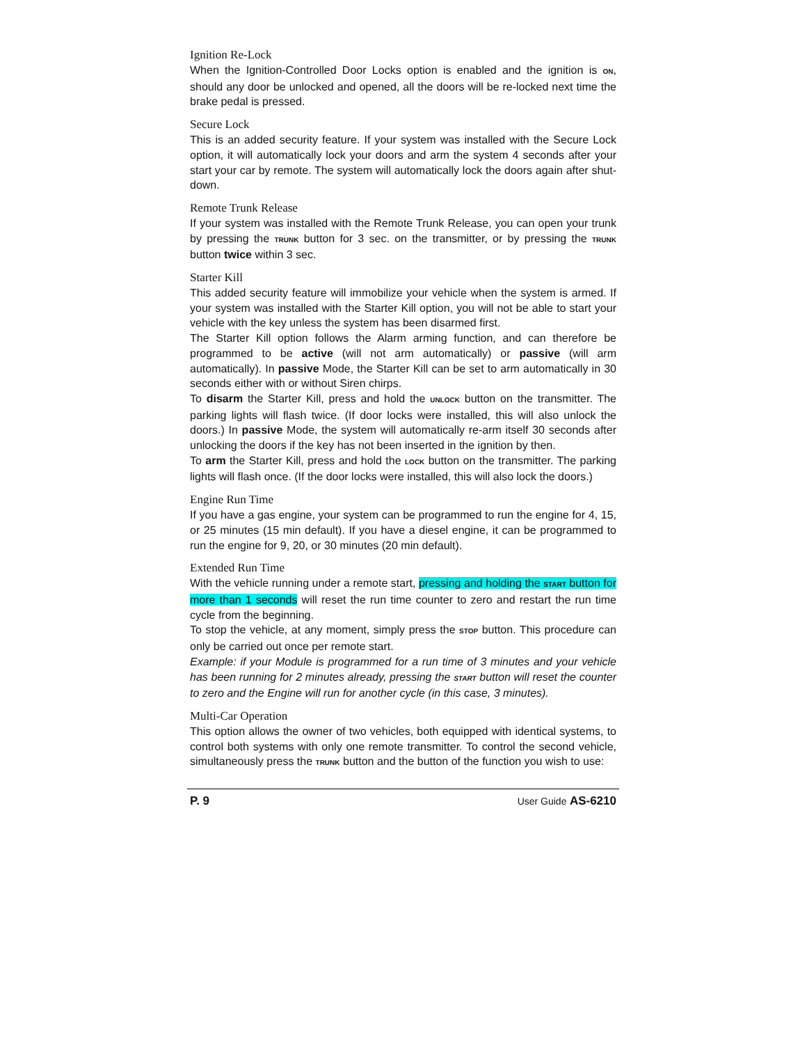Ignition Re-Lock
When the Ignition-Controlled Door Locks option is enabled and the ignition is ON, should any door be unlocked and opened, all the doors will be re-locked next time the brake pedal is pressed.
Secure Lock
This is an added security feature. If your system was installed with the Secure Lock option, it will automatically lock your doors and arm the system 4 seconds after your start your car by remote. The system will automatically lock the doors again after shut-down.
Remote Trunk Release
If your system was installed with the Remote Trunk Release, you can open your trunk by pressing the TRUNK button for 3 sec. on the transmitter, or by pressing the TRUNK button twice within 3 sec.
Starter Kill
This added security feature will immobilize your vehicle when the system is armed. If your system was installed with the Starter Kill option, you will not be able to start your vehicle with the key unless the system has been disarmed first.
The Starter Kill option follows the Alarm arming function, and can therefore be programmed to be active (will not arm automatically) or passive (will arm automatically). In passive Mode, the Starter Kill can be set to arm automatically in 30 seconds either with or without Siren chirps.
To disarm the Starter Kill, press and hold the UNLOCK button on the transmitter. The parking lights will flash twice. (If door locks were installed, this will also unlock the doors.) In passive Mode, the system will automatically re-arm itself 30 seconds after unlocking the doors if the key has not been inserted in the ignition by then.
To arm the Starter Kill, press and hold the LOCK button on the transmitter. The parking lights will flash once. (If the door locks were installed, this will also lock the doors.)
Engine Run Time
If you have a gas engine, your system can be programmed to run the engine for 4, 15, or 25 minutes (15 min default). If you have a diesel engine, it can be programmed to run the engine for 9, 20, or 30 minutes (20 min default).
Extended Run Time
With the vehicle running under a remote start, pressing and holding the START button for more than 1 seconds will reset the run time counter to zero and restart the run time cycle from the beginning.
To stop the vehicle, at any moment, simply press the STOP button. This procedure can only be carried out once per remote start.
Example: if your Module is programmed for a run time of 3 minutes and your vehicle has been running for 2 minutes already, pressing the START button will reset the counter to zero and the Engine will run for another cycle (in this case, 3 minutes).
Multi-Car Operation
This option allows the owner of two vehicles, both equipped with identical systems, to control both systems with only one remote transmitter. To control the second vehicle, simultaneously press the TRUNK button and the button of the function you wish to use:
P. 9 User Guide AS-6210